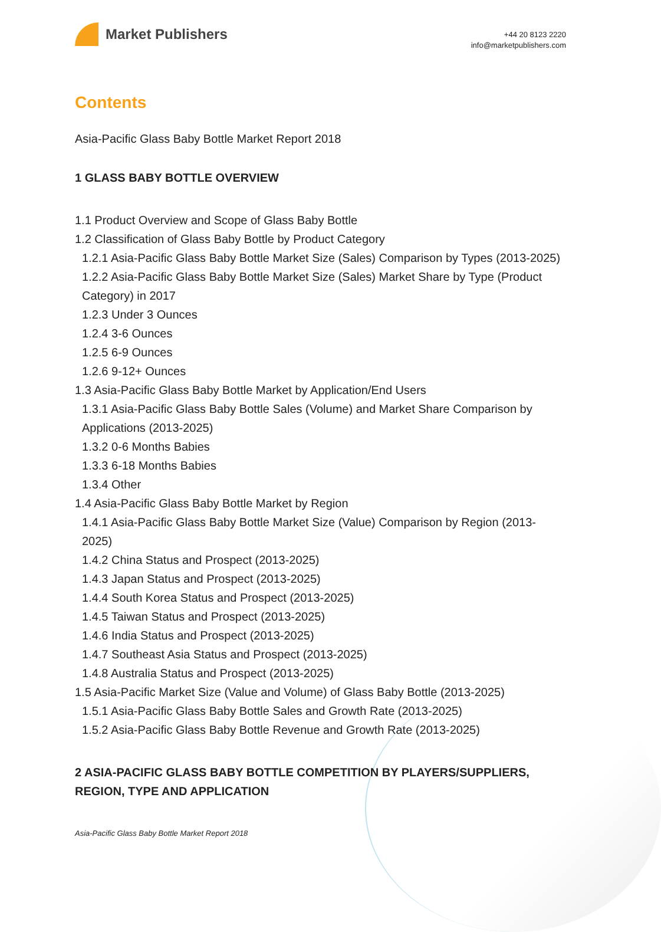Market Publishers
+44 20 8123 2220
info@marketpublishers.com
Contents
Asia-Pacific Glass Baby Bottle Market Report 2018
1 GLASS BABY BOTTLE OVERVIEW
1.1 Product Overview and Scope of Glass Baby Bottle
1.2 Classification of Glass Baby Bottle by Product Category
1.2.1 Asia-Pacific Glass Baby Bottle Market Size (Sales) Comparison by Types (2013-2025)
1.2.2 Asia-Pacific Glass Baby Bottle Market Size (Sales) Market Share by Type (Product Category) in 2017
1.2.3 Under 3 Ounces
1.2.4 3-6 Ounces
1.2.5 6-9 Ounces
1.2.6 9-12+ Ounces
1.3 Asia-Pacific Glass Baby Bottle Market by Application/End Users
1.3.1 Asia-Pacific Glass Baby Bottle Sales (Volume) and Market Share Comparison by Applications (2013-2025)
1.3.2 0-6 Months Babies
1.3.3 6-18 Months Babies
1.3.4 Other
1.4 Asia-Pacific Glass Baby Bottle Market by Region
1.4.1 Asia-Pacific Glass Baby Bottle Market Size (Value) Comparison by Region (2013-2025)
1.4.2 China Status and Prospect (2013-2025)
1.4.3 Japan Status and Prospect (2013-2025)
1.4.4 South Korea Status and Prospect (2013-2025)
1.4.5 Taiwan Status and Prospect (2013-2025)
1.4.6 India Status and Prospect (2013-2025)
1.4.7 Southeast Asia Status and Prospect (2013-2025)
1.4.8 Australia Status and Prospect (2013-2025)
1.5 Asia-Pacific Market Size (Value and Volume) of Glass Baby Bottle (2013-2025)
1.5.1 Asia-Pacific Glass Baby Bottle Sales and Growth Rate (2013-2025)
1.5.2 Asia-Pacific Glass Baby Bottle Revenue and Growth Rate (2013-2025)
2 ASIA-PACIFIC GLASS BABY BOTTLE COMPETITION BY PLAYERS/SUPPLIERS, REGION, TYPE AND APPLICATION
Asia-Pacific Glass Baby Bottle Market Report 2018